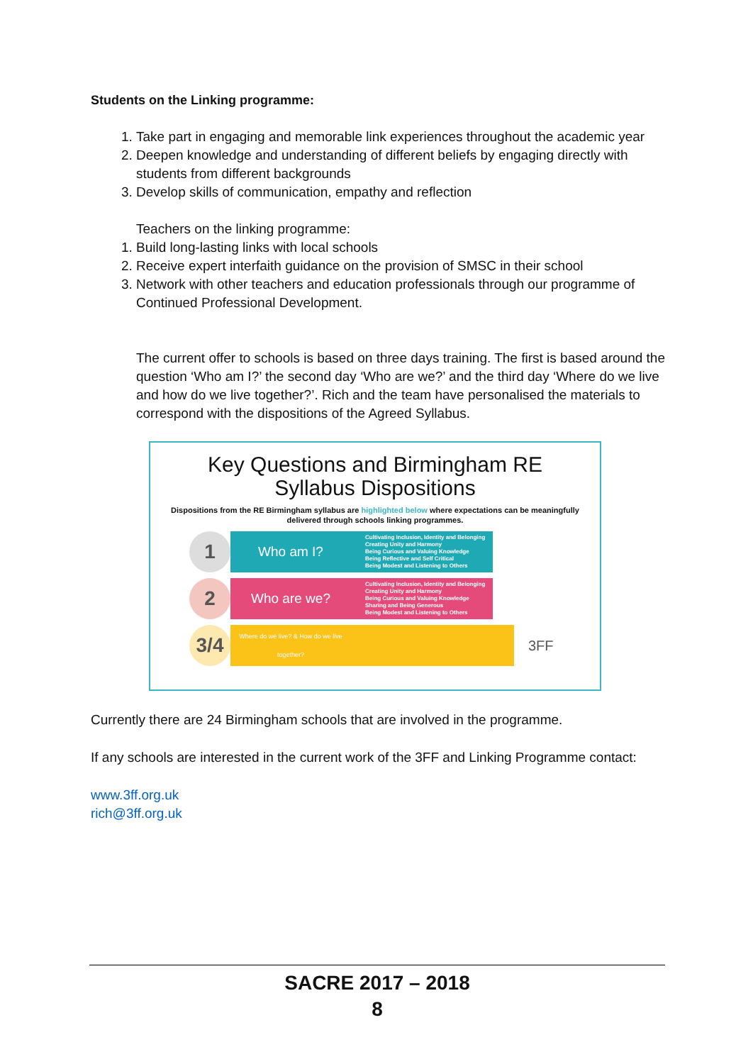Students on the Linking programme:
1. Take part in engaging and memorable link experiences throughout the academic year
2. Deepen knowledge and understanding of different beliefs by engaging directly with students from different backgrounds
3. Develop skills of communication, empathy and reflection
Teachers on the linking programme:
1. Build long-lasting links with local schools
2. Receive expert interfaith guidance on the provision of SMSC in their school
3. Network with other teachers and education professionals through our programme of Continued Professional Development.
The current offer to schools is based on three days training. The first is based around the question ‘Who am I?’ the second day ‘Who are we?’ and the third day ‘Where do we live and how do we live together?’. Rich and the team have personalised the materials to correspond with the dispositions of the Agreed Syllabus.
Key Questions and Birmingham RE
Syllabus Dispositions
Dispositions from the RE Birmingham syllabus are highlighted below where expectations can be meaningfully delivered through schools linking programmes.
1
Who am I? Cultivating Inclusion, Identity and Belonging
Creating Unity and Harmony
Being Curious and Valuing Knowledge
Being Reflective and Self Critical
Being Modest and Listening to Others
2
Who are we? Cultivating Inclusion, Identity and Belonging
Creating Unity and Harmony
Being Curious and Valuing Knowledge
Sharing and Being Generous
Being Modest and Listening to Others
3/4
Where do we live? & How do we live together?
3FF
Currently there are 24 Birmingham schools that are involved in the programme.
If any schools are interested in the current work of the 3FF and Linking Programme contact:
www.3ff.org.uk
rich@3ff.org.uk
SACRE 2017 – 2018
8